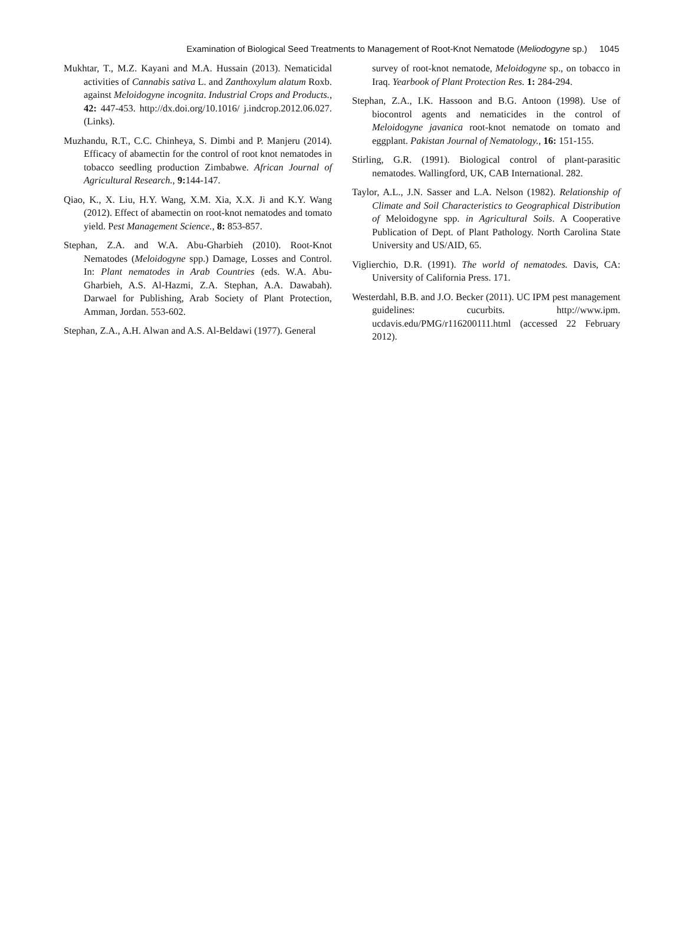Examination of Biological Seed Treatments to Management of Root-Knot Nematode (Meliodogyne sp.) 1045
Mukhtar, T., M.Z. Kayani and M.A. Hussain (2013). Nematicidal activities of Cannabis sativa L. and Zanthoxylum alatum Roxb. against Meloidogyne incognita. Industrial Crops and Products., 42: 447-453. http://dx.doi.org/10.1016/ j.indcrop.2012.06.027. (Links).
Muzhandu, R.T., C.C. Chinheya, S. Dimbi and P. Manjeru (2014). Efficacy of abamectin for the control of root knot nematodes in tobacco seedling production Zimbabwe. African Journal of Agricultural Research., 9: 144-147.
Qiao, K., X. Liu, H.Y. Wang, X.M. Xia, X.X. Ji and K.Y. Wang (2012). Effect of abamectin on root-knot nematodes and tomato yield. Pest Management Science., 8: 853-857.
Stephan, Z.A. and W.A. Abu-Gharbieh (2010). Root-Knot Nematodes (Meloidogyne spp.) Damage, Losses and Control. In: Plant nematodes in Arab Countries (eds. W.A. Abu-Gharbieh, A.S. Al-Hazmi, Z.A. Stephan, A.A. Dawabah). Darwael for Publishing, Arab Society of Plant Protection, Amman, Jordan. 553-602.
Stephan, Z.A., A.H. Alwan and A.S. Al-Beldawi (1977). General
survey of root-knot nematode, Meloidogyne sp., on tobacco in Iraq. Yearbook of Plant Protection Res. 1: 284-294.
Stephan, Z.A., I.K. Hassoon and B.G. Antoon (1998). Use of biocontrol agents and nematicides in the control of Meloidogyne javanica root-knot nematode on tomato and eggplant. Pakistan Journal of Nematology., 16: 151-155.
Stirling, G.R. (1991). Biological control of plant-parasitic nematodes. Wallingford, UK, CAB International. 282.
Taylor, A.L., J.N. Sasser and L.A. Nelson (1982). Relationship of Climate and Soil Characteristics to Geographical Distribution of Meloidogyne spp. in Agricultural Soils. A Cooperative Publication of Dept. of Plant Pathology. North Carolina State University and US/AID, 65.
Viglierchio, D.R. (1991). The world of nematodes. Davis, CA: University of California Press. 171.
Westerdahl, B.B. and J.O. Becker (2011). UC IPM pest management guidelines: cucurbits. http://www.ipm. ucdavis.edu/PMG/r116200111.html (accessed 22 February 2012).